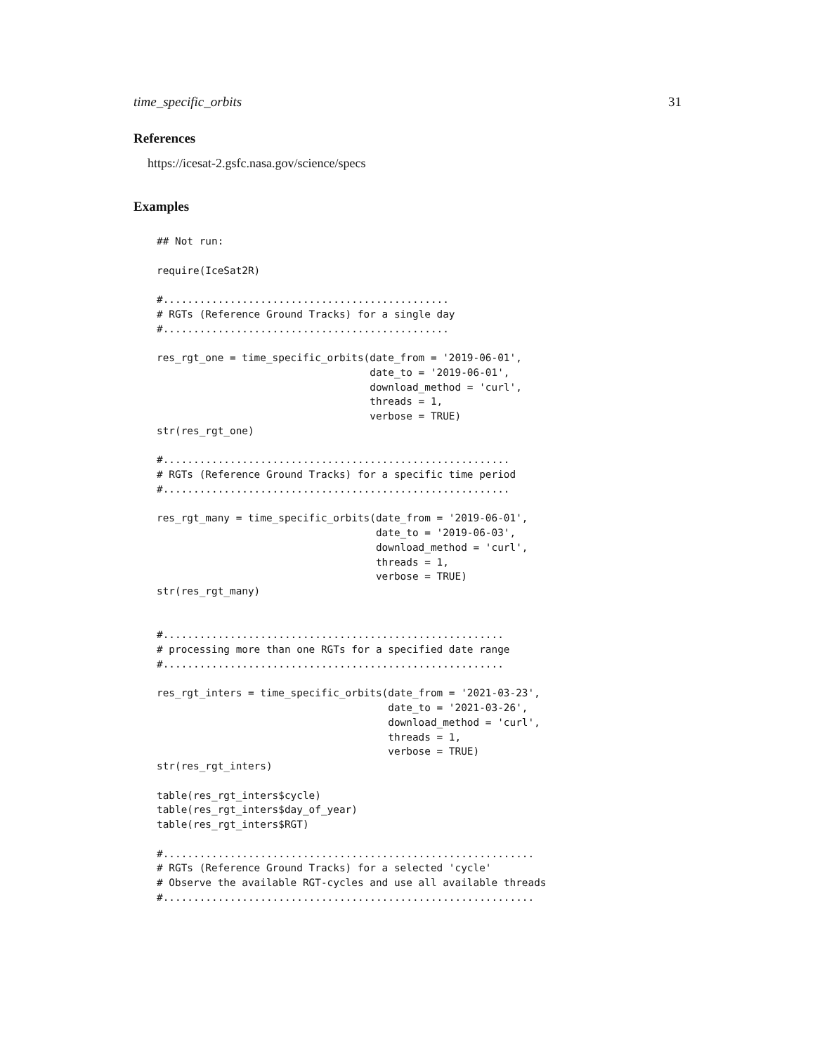time_specific_orbits 31
References
https://icesat-2.gsfc.nasa.gov/science/specs
Examples
## Not run:

require(IceSat2R)

#...............................................
# RGTs (Reference Ground Tracks) for a single day
#...............................................

res_rgt_one = time_specific_orbits(date_from = '2019-06-01',
                                   date_to = '2019-06-01',
                                   download_method = 'curl',
                                   threads = 1,
                                   verbose = TRUE)
str(res_rgt_one)

#.........................................................
# RGTs (Reference Ground Tracks) for a specific time period
#.........................................................

res_rgt_many = time_specific_orbits(date_from = '2019-06-01',
                                    date_to = '2019-06-03',
                                    download_method = 'curl',
                                    threads = 1,
                                    verbose = TRUE)
str(res_rgt_many)


#........................................................
# processing more than one RGTs for a specified date range
#........................................................

res_rgt_inters = time_specific_orbits(date_from = '2021-03-23',
                                      date_to = '2021-03-26',
                                      download_method = 'curl',
                                      threads = 1,
                                      verbose = TRUE)
str(res_rgt_inters)

table(res_rgt_inters$cycle)
table(res_rgt_inters$day_of_year)
table(res_rgt_inters$RGT)

#.............................................................
# RGTs (Reference Ground Tracks) for a selected 'cycle'
# Observe the available RGT-cycles and use all available threads
#.............................................................